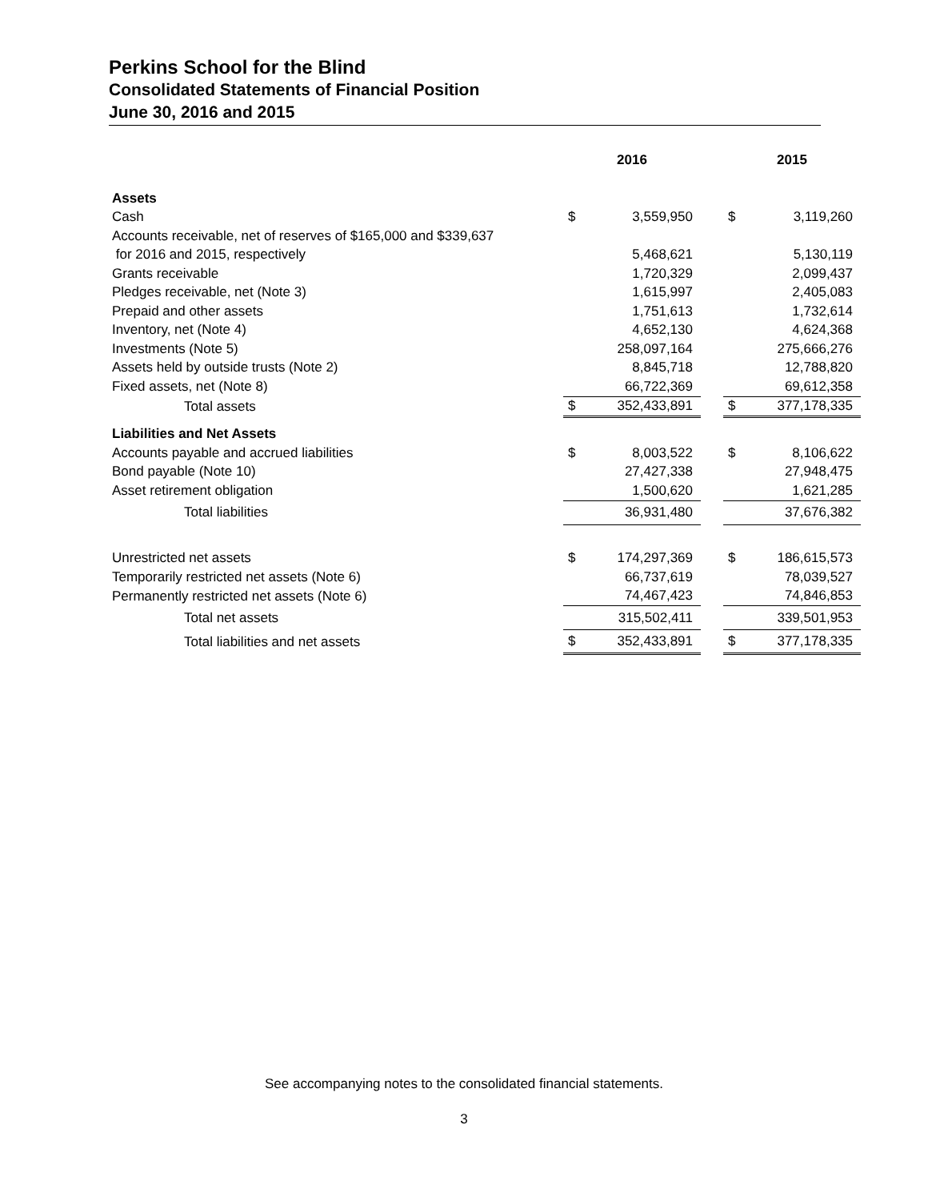Perkins School for the Blind
Consolidated Statements of Financial Position
June 30, 2016 and 2015
| | 2016 | | | 2015 | |
| Assets | | | | | |
| Cash | $ | 3,559,950 | | $ | 3,119,260 |
| Accounts receivable, net of reserves of $165,000 and $339,637 | | | | | |
| for 2016 and 2015, respectively | | 5,468,621 | | | 5,130,119 |
| Grants receivable | | 1,720,329 | | | 2,099,437 |
| Pledges receivable, net (Note 3) | | 1,615,997 | | | 2,405,083 |
| Prepaid and other assets | | 1,751,613 | | | 1,732,614 |
| Inventory, net (Note 4) | | 4,652,130 | | | 4,624,368 |
| Investments (Note 5) | | 258,097,164 | | | 275,666,276 |
| Assets held by outside trusts (Note 2) | | 8,845,718 | | | 12,788,820 |
| Fixed assets, net (Note 8) | | 66,722,369 | | | 69,612,358 |
| Total assets | $ | 352,433,891 | | $ | 377,178,335 |
| Liabilities and Net Assets | | | | | |
| Accounts payable and accrued liabilities | $ | 8,003,522 | | $ | 8,106,622 |
| Bond payable (Note 10) | | 27,427,338 | | | 27,948,475 |
| Asset retirement obligation | | 1,500,620 | | | 1,621,285 |
| Total liabilities | | 36,931,480 | | | 37,676,382 |
| Unrestricted net assets | $ | 174,297,369 | | $ | 186,615,573 |
| Temporarily restricted net assets (Note 6) | | 66,737,619 | | | 78,039,527 |
| Permanently restricted net assets (Note 6) | | 74,467,423 | | | 74,846,853 |
| Total net assets | | 315,502,411 | | | 339,501,953 |
| Total liabilities and net assets | $ | 352,433,891 | | $ | 377,178,335 |
See accompanying notes to the consolidated financial statements.
3